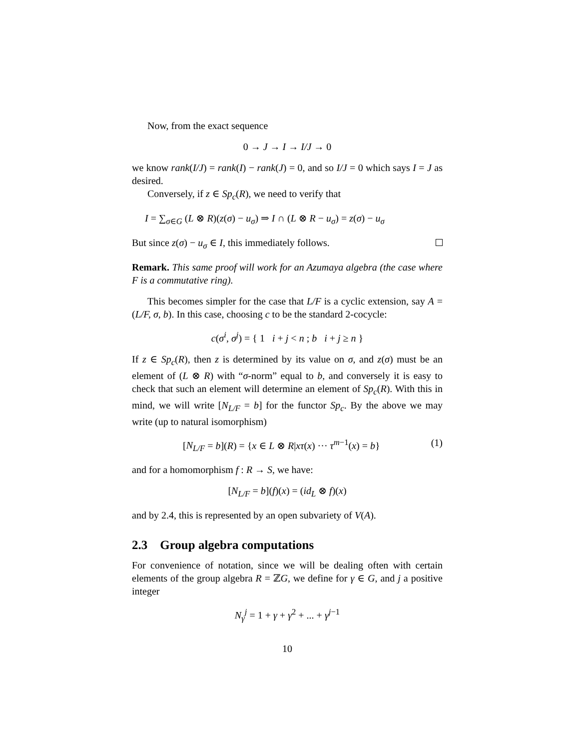Now, from the exact sequence
0 → J → I → I/J → 0
we know rank(I/J) = rank(I) − rank(J) = 0, and so I/J = 0 which says I = J as desired.
Conversely, if z ∈ Sp<sub>c</sub>(R), we need to verify that
I = ∑<sub>σ∈G</sub> (L ⊗ R)(z(σ) − u<sub>σ</sub>) ⇒ I ∩ (L ⊗ R − u<sub>σ</sub>) = z(σ) − u<sub>σ</sub>
But since z(σ) − u<sub>σ</sub> ∈ I, this immediately follows.
Remark. This same proof will work for an Azumaya algebra (the case where F is a commutative ring).
This becomes simpler for the case that L/F is a cyclic extension, say A = (L/F, σ, b). In this case, choosing c to be the standard 2-cocycle:
c(σ<sup>i</sup>, σ<sup>j</sup>) = { 1 i + j < n ; b i + j ≥ n }
If z ∈ Sp<sub>c</sub>(R), then z is determined by its value on σ, and z(σ) must be an element of (L ⊗ R) with “σ-norm” equal to b, and conversely it is easy to check that such an element will determine an element of Sp<sub>c</sub>(R). With this in mind, we will write [N<sub>L/F</sub> = b] for the functor Sp<sub>c</sub>. By the above we may write (up to natural isomorphism)
[N<sub>L/F</sub> = b](R) = {x ∈ L ⊗ R|xτ(x) ··· τ<sup>m−1</sup>(x) = b} (1)
and for a homomorphism f : R → S, we have:
[N<sub>L/F</sub> = b](f)(x) = (id<sub>L</sub> ⊗ f)(x)
and by 2.4, this is represented by an open subvariety of V(A).
2.3 Group algebra computations
For convenience of notation, since we will be dealing often with certain elements of the group algebra R = ℤG, we define for γ ∈ G, and j a positive integer
N<sub>γ</sub><sup>j</sup> = 1 + γ + γ<sup>2</sup> + ... + γ<sup>j−1</sup>
10